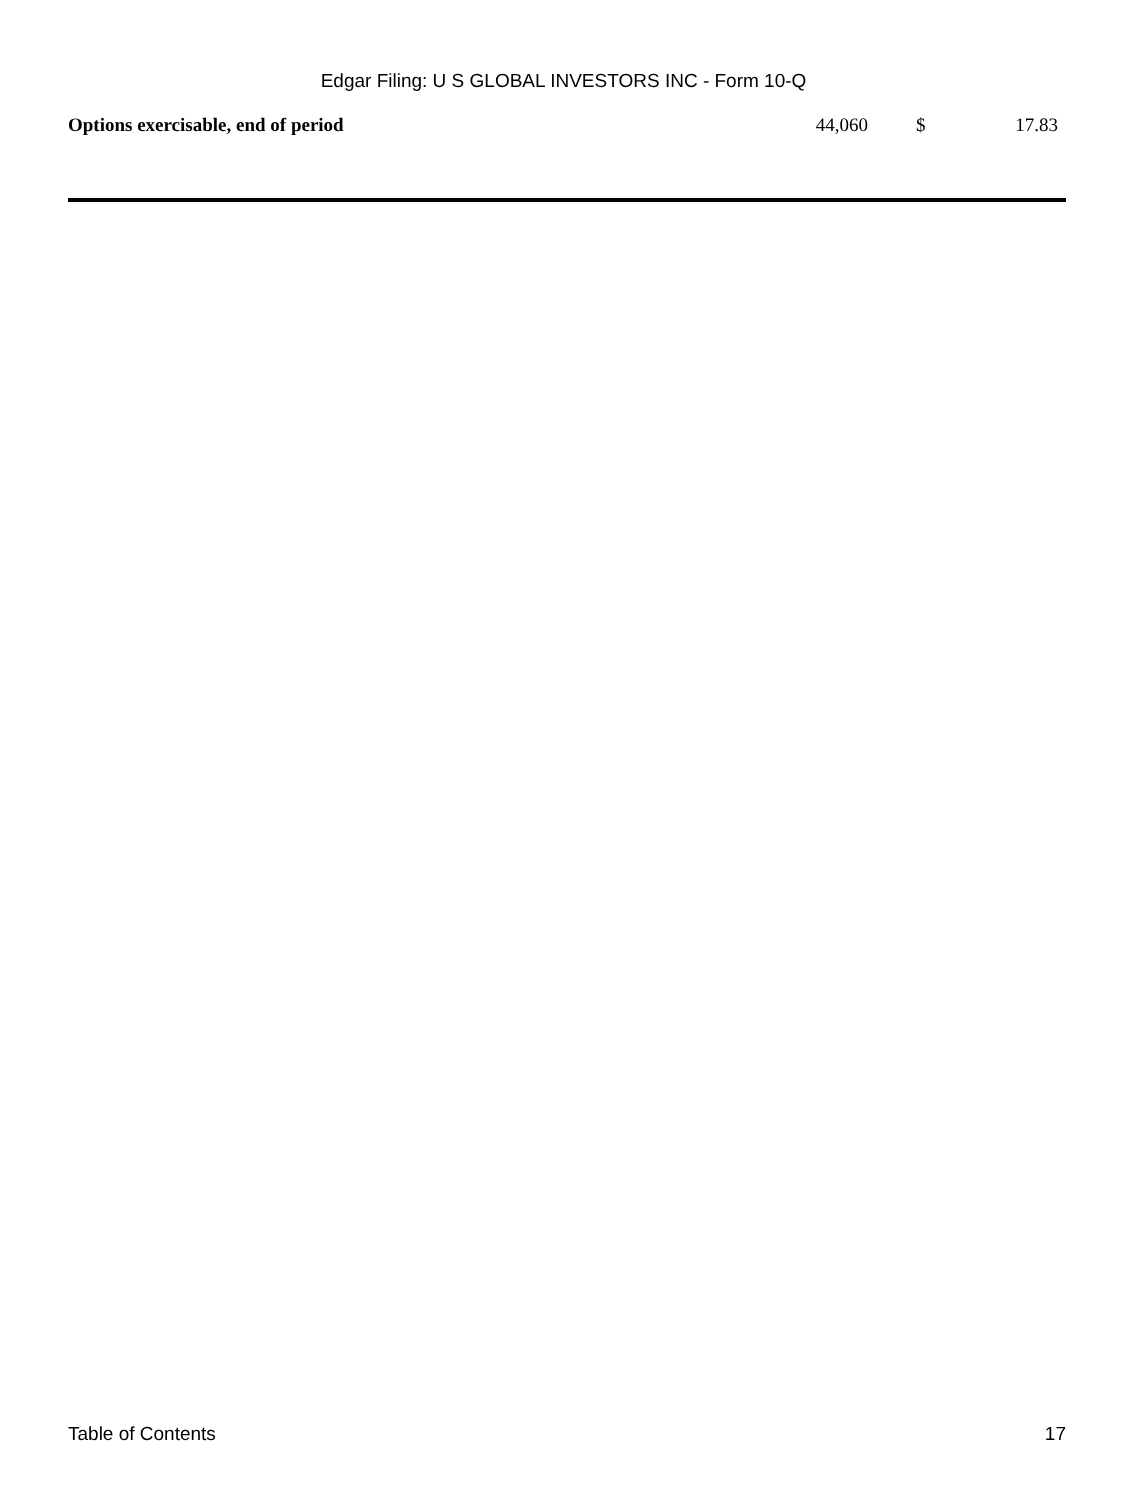Edgar Filing: U S GLOBAL INVESTORS INC - Form 10-Q
| Options exercisable, end of period | 44,060 | $ | 17.83 |
Table of Contents 17